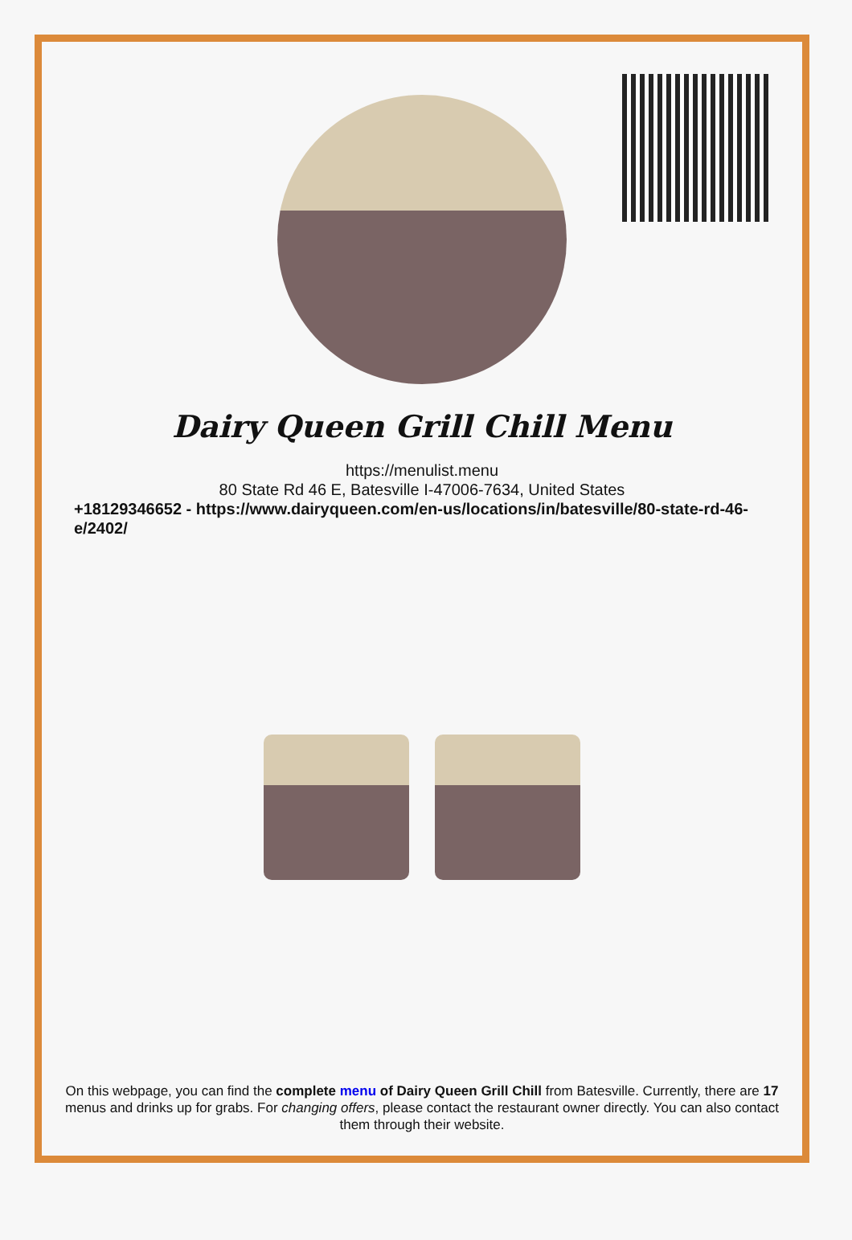Dairy Queen Grill Chill Menu
https://menulist.menu
80 State Rd 46 E, Batesville I-47006-7634, United States
+18129346652 - https://www.dairyqueen.com/en-us/locations/in/batesville/80-state-rd-46-e/2402/
On this webpage, you can find the complete menu of Dairy Queen Grill Chill from Batesville. Currently, there are 17 menus and drinks up for grabs. For changing offers, please contact the restaurant owner directly. You can also contact them through their website.